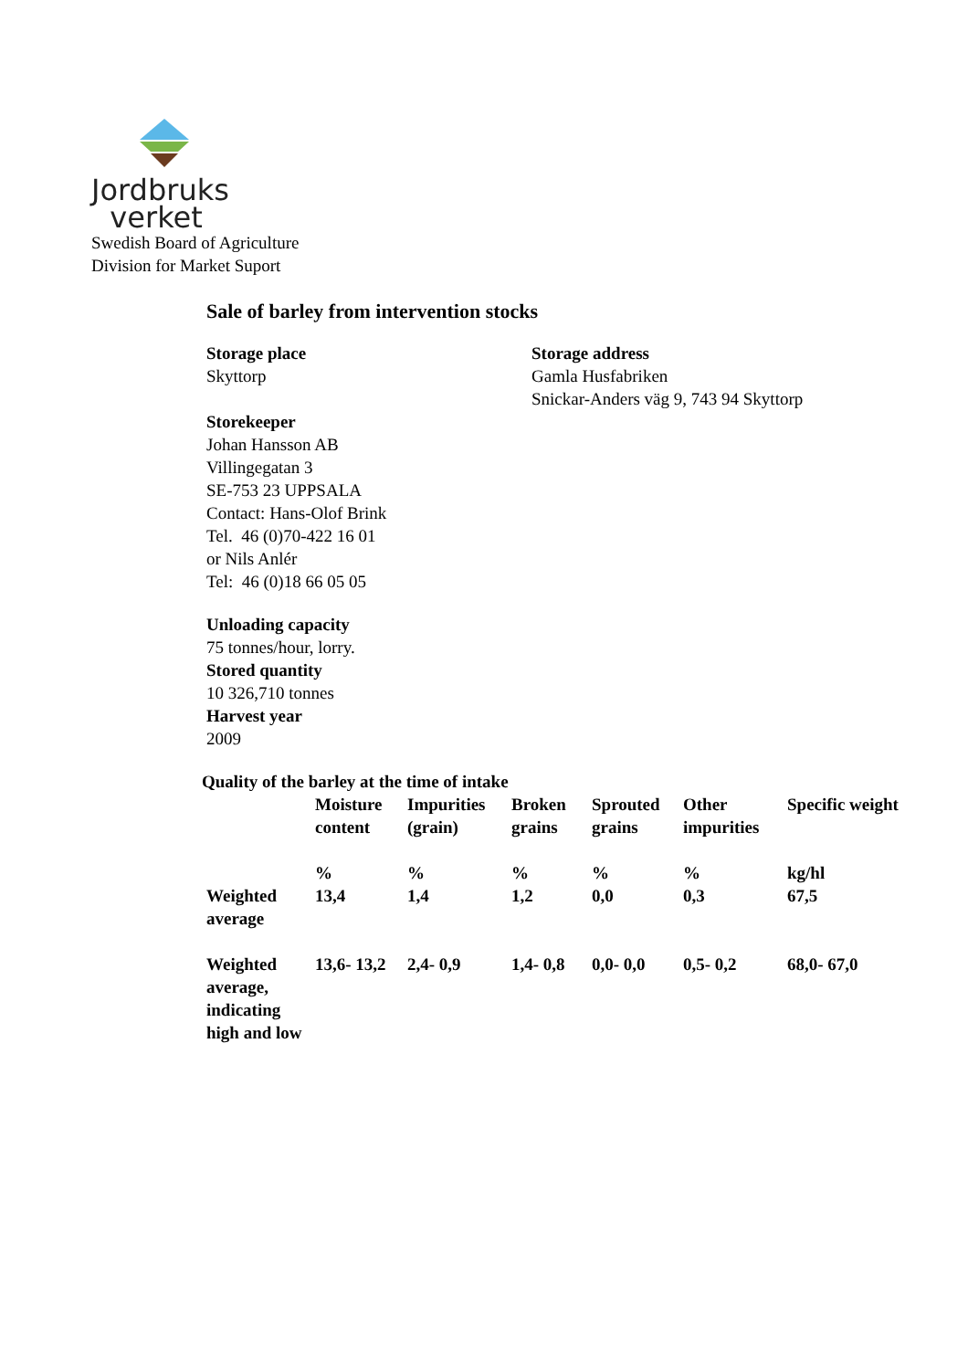Jordbruks
verket
Swedish Board of Agriculture
Division for Market Suport
Sale of barley from intervention stocks
Storage place
Skyttorp
Storage address
Gamla Husfabriken
Snickar-Anders väg 9, 743 94 Skyttorp
Storekeeper
Johan Hansson AB
Villingegatan 3
SE-753 23 UPPSALA
Contact: Hans-Olof Brink
Tel. 46 (0)70-422 16 01
or Nils Anlér
Tel: 46 (0)18 66 05 05
Unloading capacity
75 tonnes/hour, lorry.
Stored quantity
10 326,710 tonnes
Harvest year
2009
Quality of the barley at the time of intake
| | Moisture content | Impurities (grain) | Broken grains | Sprouted grains | Other impurities | Specific weight |
| | % | % | % | % | % | kg/hl |
| Weighted average | 13,4 | 1,4 | 1,2 | 0,0 | 0,3 | 67,5 |
| Weighted average, indicating high and low | 13,6- 13,2 | 2,4- 0,9 | 1,4- 0,8 | 0,0- 0,0 | 0,5- 0,2 | 68,0- 67,0 |